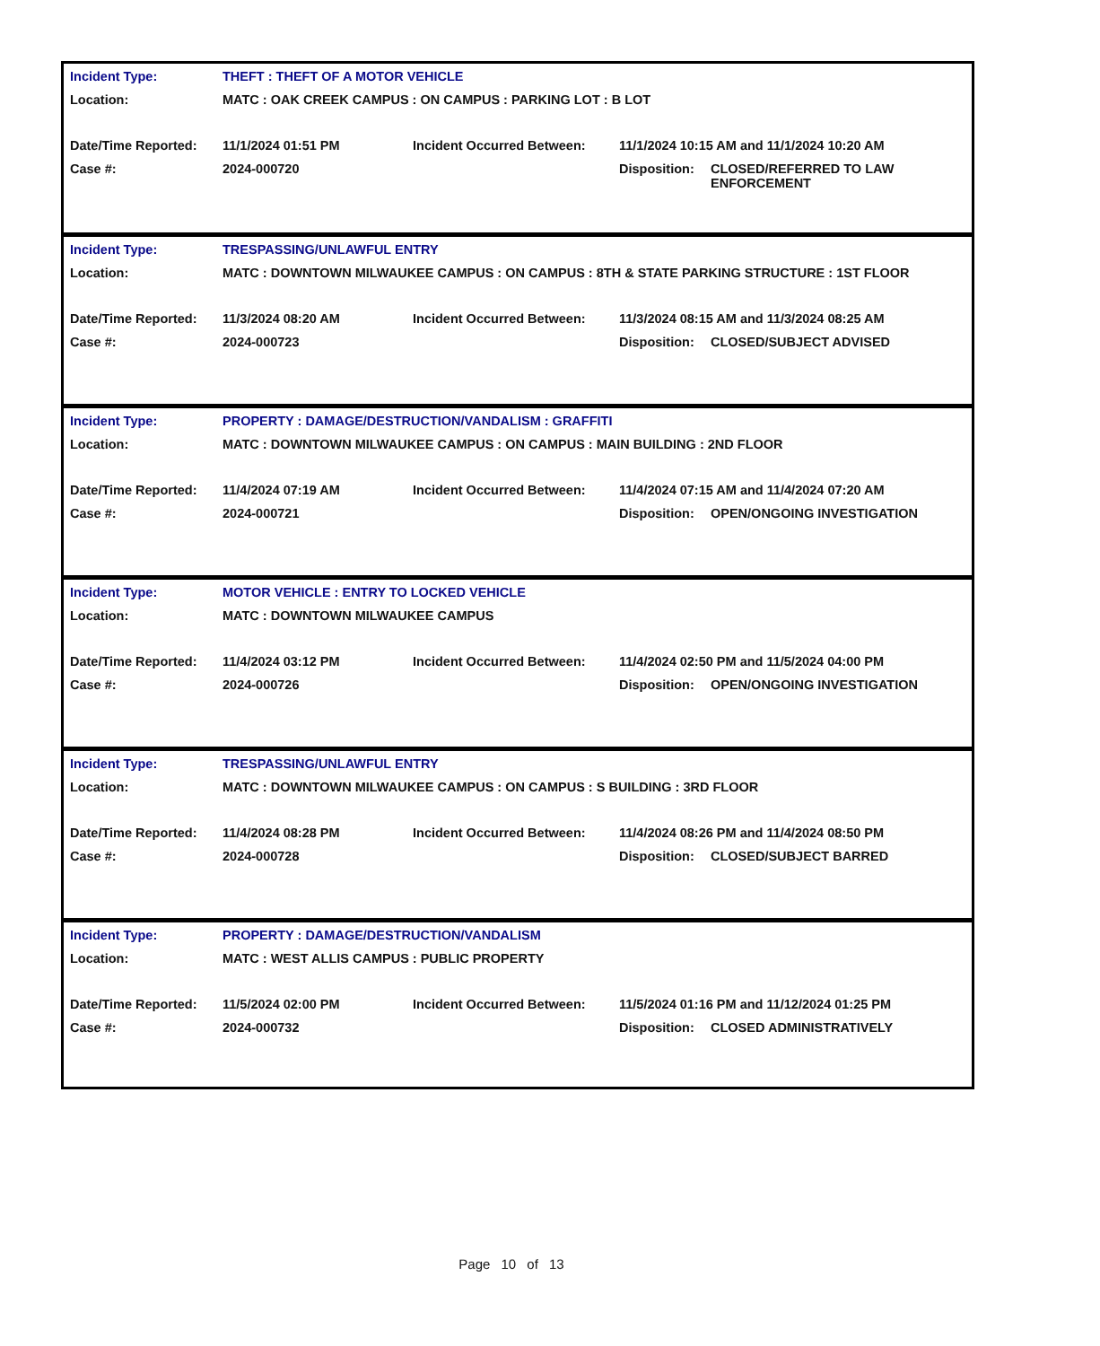| Incident Type: | THEFT : THEFT OF A MOTOR VEHICLE | | | |
| Location: | MATC : OAK CREEK CAMPUS : ON CAMPUS : PARKING LOT : B LOT | | | |
| Date/Time Reported: | 11/1/2024 01:51 PM | Incident Occurred Between: | 11/1/2024 10:15 AM and 11/1/2024 10:20 AM | |
| Case #: | 2024-000720 | | Disposition: | CLOSED/REFERRED TO LAW ENFORCEMENT |
| Incident Type: | TRESPASSING/UNLAWFUL ENTRY | | | |
| Location: | MATC : DOWNTOWN MILWAUKEE CAMPUS : ON CAMPUS : 8TH & STATE PARKING STRUCTURE : 1ST FLOOR | | | |
| Date/Time Reported: | 11/3/2024 08:20 AM | Incident Occurred Between: | 11/3/2024 08:15 AM and 11/3/2024 08:25 AM | |
| Case #: | 2024-000723 | | Disposition: | CLOSED/SUBJECT ADVISED |
| Incident Type: | PROPERTY : DAMAGE/DESTRUCTION/VANDALISM : GRAFFITI | | | |
| Location: | MATC : DOWNTOWN MILWAUKEE CAMPUS : ON CAMPUS : MAIN BUILDING : 2ND FLOOR | | | |
| Date/Time Reported: | 11/4/2024 07:19 AM | Incident Occurred Between: | 11/4/2024 07:15 AM and 11/4/2024 07:20 AM | |
| Case #: | 2024-000721 | | Disposition: | OPEN/ONGOING INVESTIGATION |
| Incident Type: | MOTOR VEHICLE : ENTRY TO LOCKED VEHICLE | | | |
| Location: | MATC : DOWNTOWN MILWAUKEE CAMPUS | | | |
| Date/Time Reported: | 11/4/2024 03:12 PM | Incident Occurred Between: | 11/4/2024 02:50 PM and 11/5/2024 04:00 PM | |
| Case #: | 2024-000726 | | Disposition: | OPEN/ONGOING INVESTIGATION |
| Incident Type: | TRESPASSING/UNLAWFUL ENTRY | | | |
| Location: | MATC : DOWNTOWN MILWAUKEE CAMPUS : ON CAMPUS : S BUILDING : 3RD FLOOR | | | |
| Date/Time Reported: | 11/4/2024 08:28 PM | Incident Occurred Between: | 11/4/2024 08:26 PM and 11/4/2024 08:50 PM | |
| Case #: | 2024-000728 | | Disposition: | CLOSED/SUBJECT BARRED |
| Incident Type: | PROPERTY : DAMAGE/DESTRUCTION/VANDALISM | | | |
| Location: | MATC : WEST ALLIS CAMPUS : PUBLIC PROPERTY | | | |
| Date/Time Reported: | 11/5/2024 02:00 PM | Incident Occurred Between: | 11/5/2024 01:16 PM and 11/12/2024 01:25 PM | |
| Case #: | 2024-000732 | | Disposition: | CLOSED ADMINISTRATIVELY |
Page 10 of 13